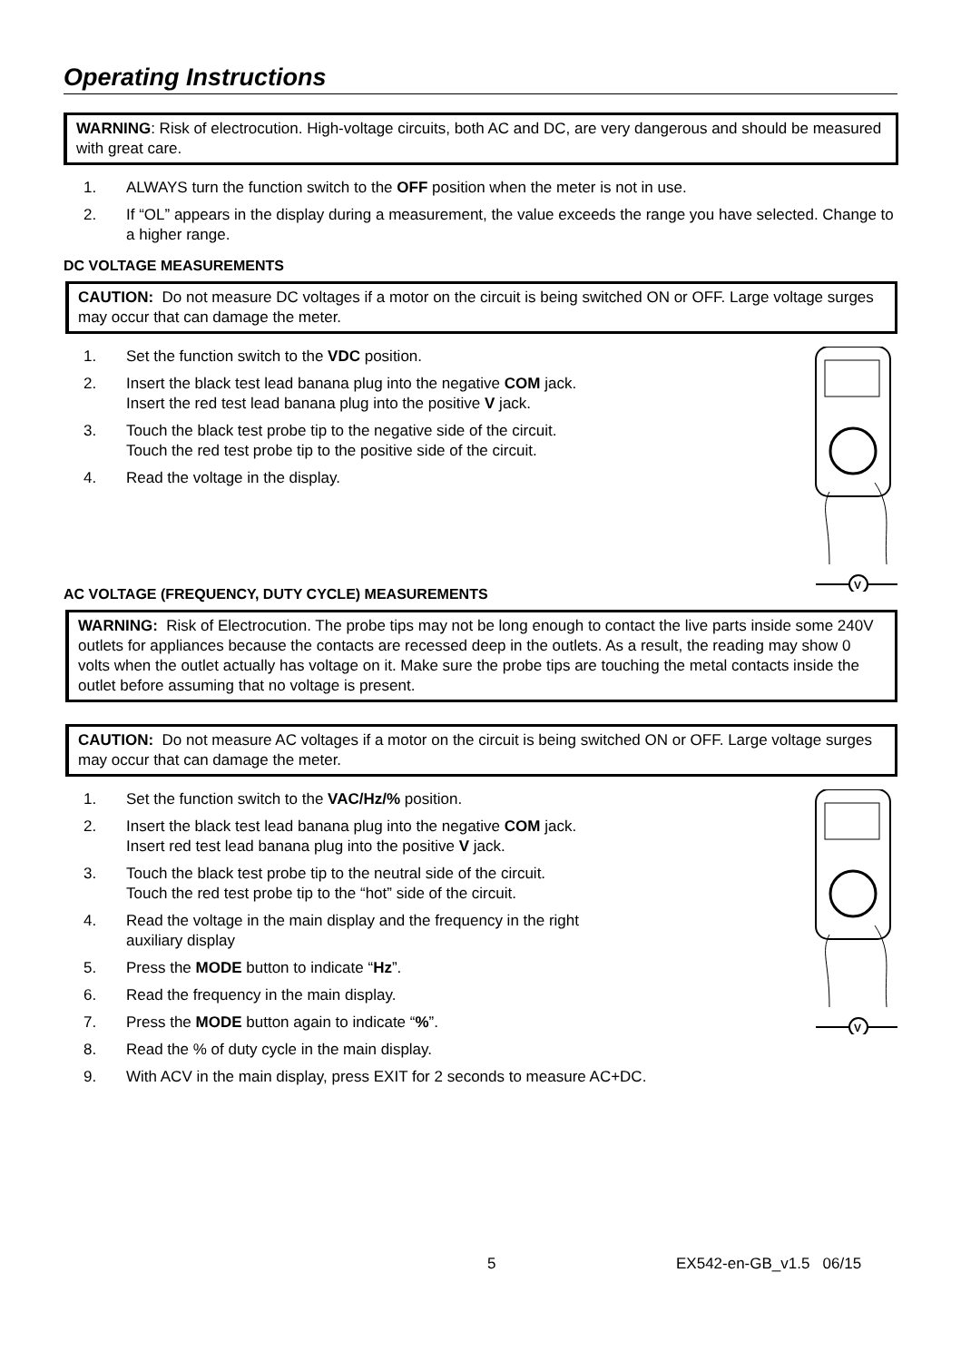Operating Instructions
WARNING: Risk of electrocution. High-voltage circuits, both AC and DC, are very dangerous and should be measured with great care.
1. ALWAYS turn the function switch to the OFF position when the meter is not in use.
2. If “OL” appears in the display during a measurement, the value exceeds the range you have selected. Change to a higher range.
DC VOLTAGE MEASUREMENTS
CAUTION: Do not measure DC voltages if a motor on the circuit is being switched ON or OFF. Large voltage surges may occur that can damage the meter.
V
1. Set the function switch to the VDC position.
2. Insert the black test lead banana plug into the negative COM jack.
Insert the red test lead banana plug into the positive V jack.
3. Touch the black test probe tip to the negative side of the circuit.
Touch the red test probe tip to the positive side of the circuit.
4. Read the voltage in the display.
AC VOLTAGE (FREQUENCY, DUTY CYCLE) MEASUREMENTS
WARNING: Risk of Electrocution. The probe tips may not be long enough to contact the live parts inside some 240V outlets for appliances because the contacts are recessed deep in the outlets. As a result, the reading may show 0 volts when the outlet actually has voltage on it. Make sure the probe tips are touching the metal contacts inside the outlet before assuming that no voltage is present.
CAUTION: Do not measure AC voltages if a motor on the circuit is being switched ON or OFF. Large voltage surges may occur that can damage the meter.
V
1. Set the function switch to the VAC/Hz/% position.
2. Insert the black test lead banana plug into the negative COM jack.
Insert red test lead banana plug into the positive V jack.
3. Touch the black test probe tip to the neutral side of the circuit.
Touch the red test probe tip to the “hot” side of the circuit.
4. Read the voltage in the main display and the frequency in the right
auxiliary display
5. Press the MODE button to indicate “Hz”.
6. Read the frequency in the main display.
7. Press the MODE button again to indicate “%”.
8. Read the % of duty cycle in the main display.
9. With ACV in the main display, press EXIT for 2 seconds to measure AC+DC.
5 EX542-en-GB_v1.5 06/15